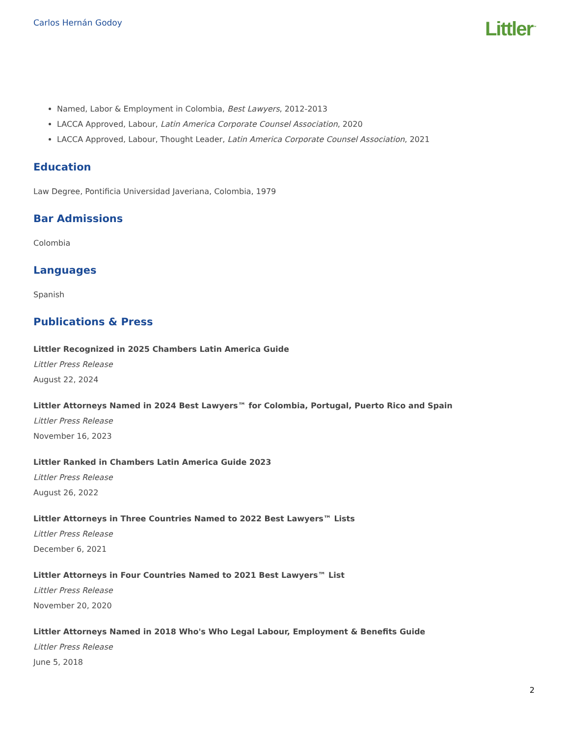Carlos Hernán Godoy
Littler<sup>™</sup>
Named, Labor & Employment in Colombia, Best Lawyers, 2012-2013
LACCA Approved, Labour, Latin America Corporate Counsel Association, 2020
LACCA Approved, Labour, Thought Leader, Latin America Corporate Counsel Association, 2021
Education
Law Degree, Pontificia Universidad Javeriana, Colombia, 1979
Bar Admissions
Colombia
Languages
Spanish
Publications & Press
Littler Recognized in 2025 Chambers Latin America Guide
Littler Press Release
August 22, 2024
Littler Attorneys Named in 2024 Best Lawyers™ for Colombia, Portugal, Puerto Rico and Spain
Littler Press Release
November 16, 2023
Littler Ranked in Chambers Latin America Guide 2023
Littler Press Release
August 26, 2022
Littler Attorneys in Three Countries Named to 2022 Best Lawyers™ Lists
Littler Press Release
December 6, 2021
Littler Attorneys in Four Countries Named to 2021 Best Lawyers™ List
Littler Press Release
November 20, 2020
Littler Attorneys Named in 2018 Who's Who Legal Labour, Employment & Benefits Guide
Littler Press Release
June 5, 2018
2